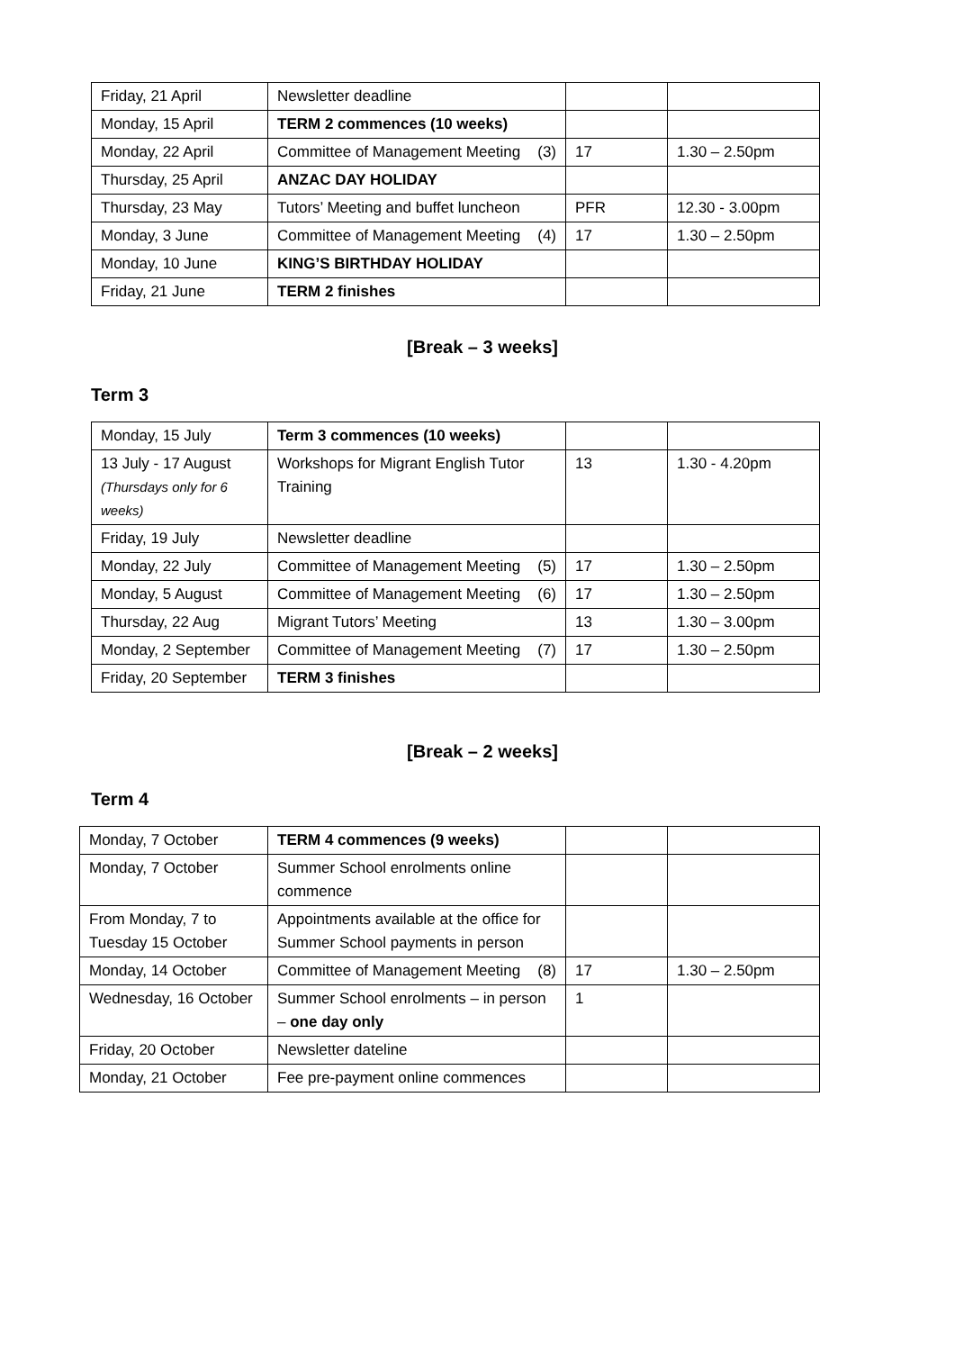| Friday, 21 April | Newsletter deadline | | |
| Monday, 15 April | TERM 2 commences (10 weeks) | | |
| Monday, 22 April | Committee of Management Meeting (3) | 17 | 1.30 – 2.50pm |
| Thursday, 25 April | ANZAC DAY HOLIDAY | | |
| Thursday, 23 May | Tutors’ Meeting and buffet luncheon | PFR | 12.30 - 3.00pm |
| Monday, 3 June | Committee of Management Meeting (4) | 17 | 1.30 – 2.50pm |
| Monday, 10 June | KING’S BIRTHDAY HOLIDAY | | |
| Friday, 21 June | TERM 2 finishes | | |
[Break – 3 weeks]
Term 3
| Monday, 15 July | Term 3 commences (10 weeks) | | |
| 13 July - 17 August (Thursdays only for 6 weeks) | Workshops for Migrant English Tutor Training | 13 | 1.30 - 4.20pm |
| Friday, 19 July | Newsletter deadline | | |
| Monday, 22 July | Committee of Management Meeting (5) | 17 | 1.30 – 2.50pm |
| Monday, 5 August | Committee of Management Meeting (6) | 17 | 1.30 – 2.50pm |
| Thursday, 22 Aug | Migrant Tutors’ Meeting | 13 | 1.30 – 3.00pm |
| Monday, 2 September | Committee of Management Meeting (7) | 17 | 1.30 – 2.50pm |
| Friday, 20 September | TERM 3 finishes | | |
[Break – 2 weeks]
Term 4
| Monday, 7 October | TERM 4 commences (9 weeks) | | |
| Monday, 7 October | Summer School enrolments online commence | | |
| From Monday, 7 to Tuesday 15 October | Appointments available at the office for Summer School payments in person | | |
| Monday, 14 October | Committee of Management Meeting (8) | 17 | 1.30 – 2.50pm |
| Wednesday, 16 October | Summer School enrolments – in person – one day only | 1 | |
| Friday, 20 October | Newsletter dateline | | |
| Monday, 21 October | Fee pre-payment online commences | | |